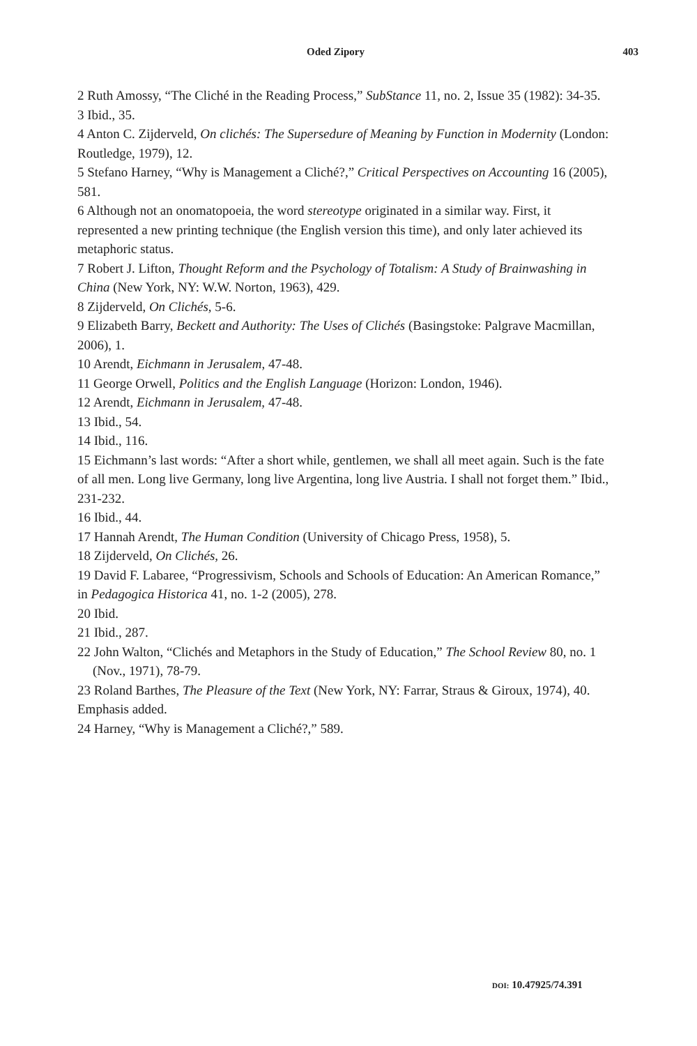Oded Zipory 403
2 Ruth Amossy, “The Cliché in the Reading Process,” SubStance 11, no. 2, Issue 35 (1982): 34-35.
3 Ibid., 35.
4 Anton C. Zijderveld, On clichés: The Supersedure of Meaning by Function in Modernity (London: Routledge, 1979), 12.
5 Stefano Harney, “Why is Management a Cliché?,” Critical Perspectives on Accounting 16 (2005), 581.
6 Although not an onomatopoeia, the word stereotype originated in a similar way. First, it represented a new printing technique (the English version this time), and only later achieved its metaphoric status.
7 Robert J. Lifton, Thought Reform and the Psychology of Totalism: A Study of Brainwashing in China (New York, NY: W.W. Norton, 1963), 429.
8 Zijderveld, On Clichés, 5-6.
9 Elizabeth Barry, Beckett and Authority: The Uses of Clichés (Basingstoke: Palgrave Macmillan, 2006), 1.
10 Arendt, Eichmann in Jerusalem, 47-48.
11 George Orwell, Politics and the English Language (Horizon: London, 1946).
12 Arendt, Eichmann in Jerusalem, 47-48.
13 Ibid., 54.
14 Ibid., 116.
15 Eichmann’s last words: “After a short while, gentlemen, we shall all meet again. Such is the fate of all men. Long live Germany, long live Argentina, long live Austria. I shall not forget them.” Ibid., 231-232.
16 Ibid., 44.
17 Hannah Arendt, The Human Condition (University of Chicago Press, 1958), 5.
18 Zijderveld, On Clichés, 26.
19 David F. Labaree, “Progressivism, Schools and Schools of Education: An American Romance,” in Pedagogica Historica 41, no. 1-2 (2005), 278.
20 Ibid.
21 Ibid., 287.
22 John Walton, “Clichés and Metaphors in the Study of Education,” The School Review 80, no. 1 (Nov., 1971), 78-79.
23 Roland Barthes, The Pleasure of the Text (New York, NY: Farrar, Straus & Giroux, 1974), 40. Emphasis added.
24 Harney, “Why is Management a Cliché?,” 589.
DOI: 10.47925/74.391